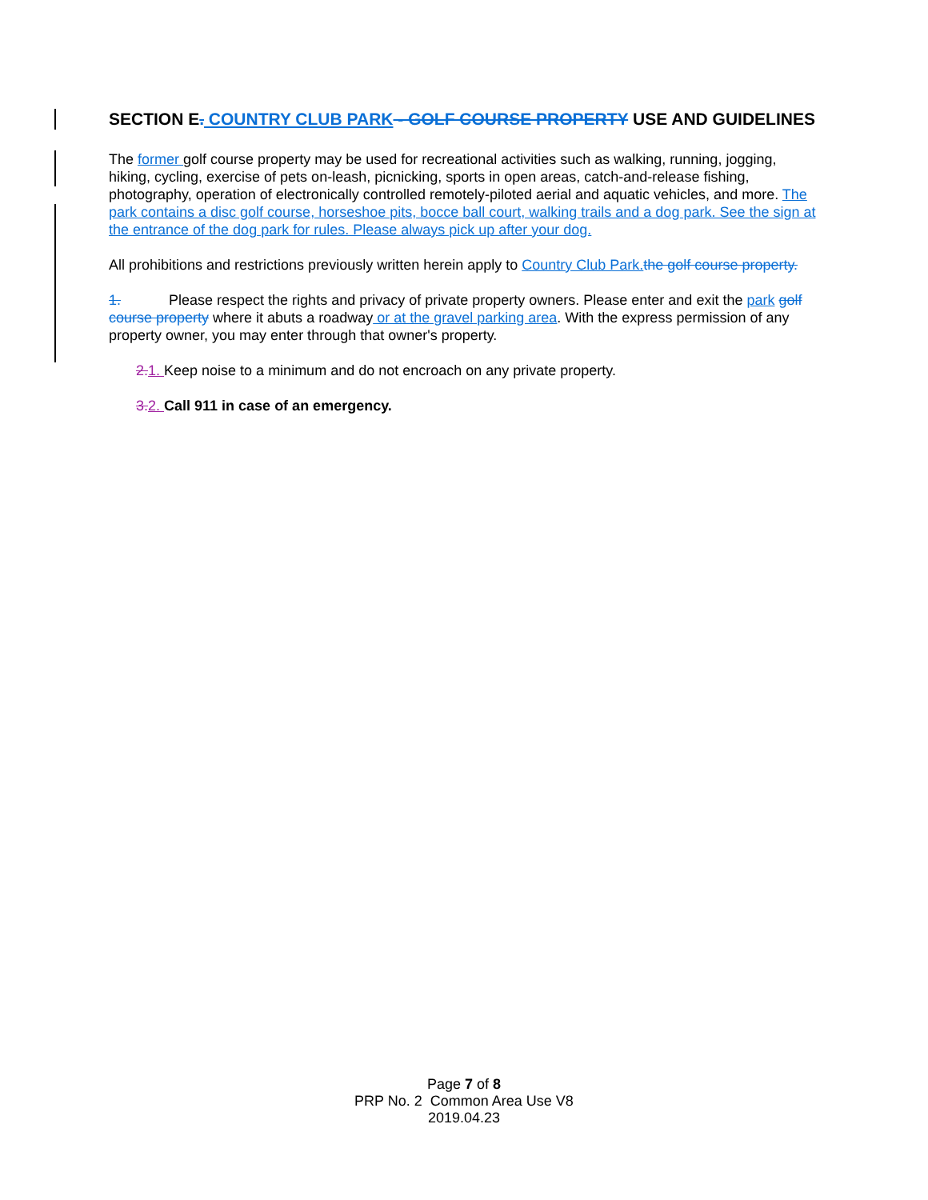SECTION E. COUNTRY CLUB PARK - GOLF COURSE PROPERTY USE AND GUIDELINES
The former golf course property may be used for recreational activities such as walking, running, jogging, hiking, cycling, exercise of pets on-leash, picnicking, sports in open areas, catch-and-release fishing, photography, operation of electronically controlled remotely-piloted aerial and aquatic vehicles, and more. The park contains a disc golf course, horseshoe pits, bocce ball court, walking trails and a dog park. See the sign at the entrance of the dog park for rules. Please always pick up after your dog.
All prohibitions and restrictions previously written herein apply to Country Club Park. the golf course property.
1. Please respect the rights and privacy of private property owners. Please enter and exit the park golf course property where it abuts a roadway or at the gravel parking area. With the express permission of any property owner, you may enter through that owner's property.
2. 1. Keep noise to a minimum and do not encroach on any private property.
3. 2. Call 911 in case of an emergency.
Page 7 of 8
PRP No. 2 Common Area Use V8
2019.04.23